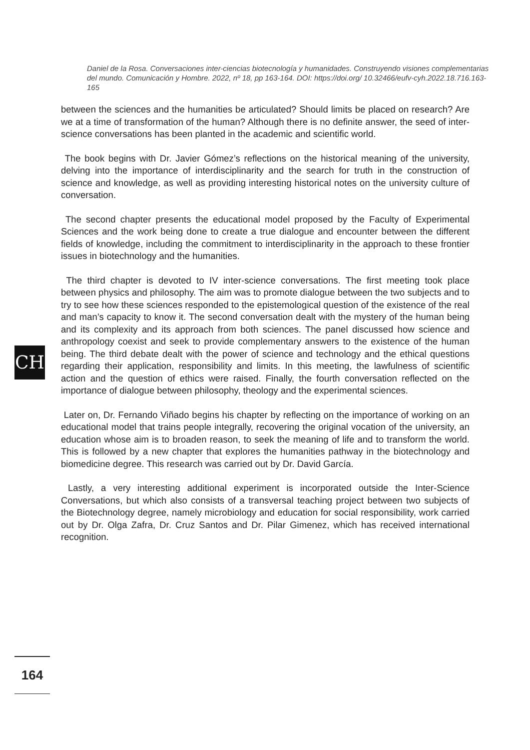Daniel de la Rosa. Conversaciones inter-ciencias biotecnología y humanidades. Construyendo visiones complementarias del mundo. Comunicación y Hombre. 2022, nº 18, pp 163-164. DOI: https://doi.org/ 10.32466/eufv-cyh.2022.18.716.163-165
between the sciences and the humanities be articulated? Should limits be placed on research? Are we at a time of transformation of the human? Although there is no definite answer, the seed of inter-science conversations has been planted in the academic and scientific world.
The book begins with Dr. Javier Gómez’s reflections on the historical meaning of the university, delving into the importance of interdisciplinarity and the search for truth in the construction of science and knowledge, as well as providing interesting historical notes on the university culture of conversation.
The second chapter presents the educational model proposed by the Faculty of Experimental Sciences and the work being done to create a true dialogue and encounter between the different fields of knowledge, including the commitment to interdisciplinarity in the approach to these frontier issues in biotechnology and the humanities.
The third chapter is devoted to IV inter-science conversations. The first meeting took place between physics and philosophy. The aim was to promote dialogue between the two subjects and to try to see how these sciences responded to the epistemological question of the existence of the real and man’s capacity to know it. The second conversation dealt with the mystery of the human being and its complexity and its approach from both sciences. The panel discussed how science and anthropology coexist and seek to provide complementary answers to the existence of the human being. The third debate dealt with the power of science and technology and the ethical questions regarding their application, responsibility and limits. In this meeting, the lawfulness of scientific action and the question of ethics were raised. Finally, the fourth conversation reflected on the importance of dialogue between philosophy, theology and the experimental sciences.
Later on, Dr. Fernando Viñado begins his chapter by reflecting on the importance of working on an educational model that trains people integrally, recovering the original vocation of the university, an education whose aim is to broaden reason, to seek the meaning of life and to transform the world. This is followed by a new chapter that explores the humanities pathway in the biotechnology and biomedicine degree. This research was carried out by Dr. David García.
Lastly, a very interesting additional experiment is incorporated outside the Inter-Science Conversations, but which also consists of a transversal teaching project between two subjects of the Biotechnology degree, namely microbiology and education for social responsibility, work carried out by Dr. Olga Zafra, Dr. Cruz Santos and Dr. Pilar Gimenez, which has received international recognition.
CH
164